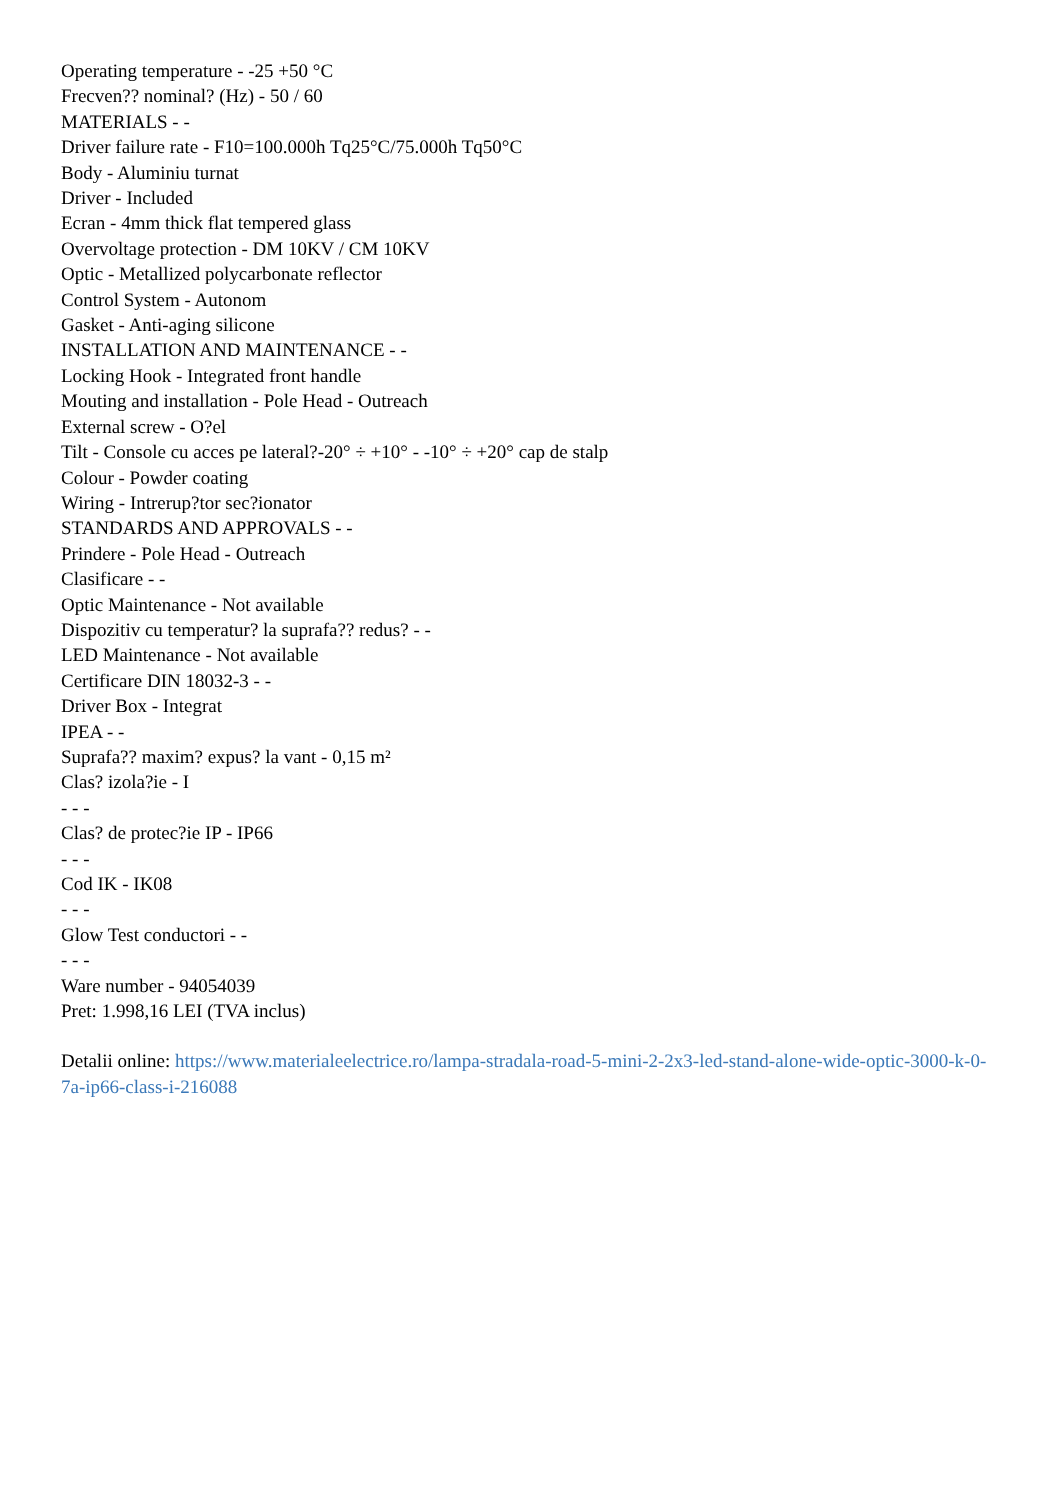Operating temperature - -25 +50 °C
Frecven?? nominal? (Hz) - 50 / 60
MATERIALS - -
Driver failure rate - F10=100.000h Tq25°C/75.000h Tq50°C
Body - Aluminiu turnat
Driver - Included
Ecran - 4mm thick flat tempered glass
Overvoltage protection - DM 10KV / CM 10KV
Optic - Metallized polycarbonate reflector
Control System - Autonom
Gasket - Anti-aging silicone
INSTALLATION AND MAINTENANCE - -
Locking Hook - Integrated front handle
Mouting and installation - Pole Head - Outreach
External screw - O?el
Tilt - Console cu acces pe lateral?-20° ÷ +10° - -10° ÷ +20° cap de stalp
Colour - Powder coating
Wiring - Intrerup?tor sec?ionator
STANDARDS AND APPROVALS - -
Prindere - Pole Head - Outreach
Clasificare - -
Optic Maintenance - Not available
Dispozitiv cu temperatur? la suprafa?? redus? - -
LED Maintenance - Not available
Certificare DIN 18032-3 - -
Driver Box - Integrat
IPEA - -
Suprafa?? maxim? expus? la vant - 0,15 m²
Clas? izola?ie - I
- - -
Clas? de protec?ie IP - IP66
- - -
Cod IK - IK08
- - -
Glow Test conductori - -
- - -
Ware number - 94054039
Pret: 1.998,16 LEI (TVA inclus)
Detalii online: https://www.materialeelectrice.ro/lampa-stradala-road-5-mini-2-2x3-led-stand-alone-wide-optic-3000-k-0-7a-ip66-class-i-216088